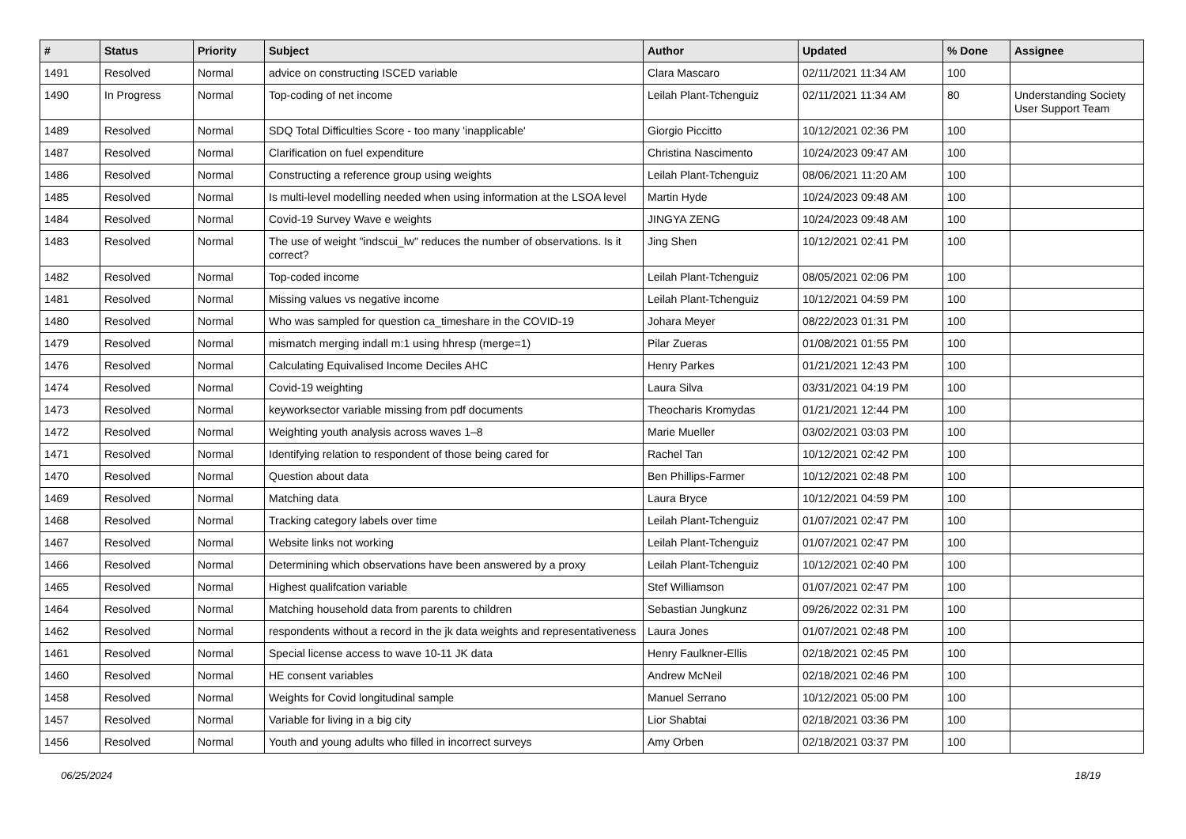| # | Status | Priority | Subject | Author | Updated | % Done | Assignee |
| --- | --- | --- | --- | --- | --- | --- | --- |
| 1491 | Resolved | Normal | advice on constructing ISCED variable | Clara Mascaro | 02/11/2021 11:34 AM | 100 | |
| 1490 | In Progress | Normal | Top-coding of net income | Leilah Plant-Tchenguiz | 02/11/2021 11:34 AM | 80 | Understanding Society User Support Team |
| 1489 | Resolved | Normal | SDQ Total Difficulties Score - too many 'inapplicable' | Giorgio Piccitto | 10/12/2021 02:36 PM | 100 | |
| 1487 | Resolved | Normal | Clarification on fuel expenditure | Christina Nascimento | 10/24/2023 09:47 AM | 100 | |
| 1486 | Resolved | Normal | Constructing a reference group using weights | Leilah Plant-Tchenguiz | 08/06/2021 11:20 AM | 100 | |
| 1485 | Resolved | Normal | Is multi-level modelling needed when using information at the LSOA level | Martin Hyde | 10/24/2023 09:48 AM | 100 | |
| 1484 | Resolved | Normal | Covid-19 Survey Wave e weights | JINGYA ZENG | 10/24/2023 09:48 AM | 100 | |
| 1483 | Resolved | Normal | The use of weight "indscui_lw" reduces the number of observations. Is it correct? | Jing Shen | 10/12/2021 02:41 PM | 100 | |
| 1482 | Resolved | Normal | Top-coded income | Leilah Plant-Tchenguiz | 08/05/2021 02:06 PM | 100 | |
| 1481 | Resolved | Normal | Missing values vs negative income | Leilah Plant-Tchenguiz | 10/12/2021 04:59 PM | 100 | |
| 1480 | Resolved | Normal | Who was sampled for question ca_timeshare in the COVID-19 | Johara Meyer | 08/22/2023 01:31 PM | 100 | |
| 1479 | Resolved | Normal | mismatch merging indall m:1 using hhresp (merge=1) | Pilar Zueras | 01/08/2021 01:55 PM | 100 | |
| 1476 | Resolved | Normal | Calculating Equivalised Income Deciles AHC | Henry Parkes | 01/21/2021 12:43 PM | 100 | |
| 1474 | Resolved | Normal | Covid-19 weighting | Laura Silva | 03/31/2021 04:19 PM | 100 | |
| 1473 | Resolved | Normal | keyworksector variable missing from pdf documents | Theocharis Kromydas | 01/21/2021 12:44 PM | 100 | |
| 1472 | Resolved | Normal | Weighting youth analysis across waves 1–8 | Marie Mueller | 03/02/2021 03:03 PM | 100 | |
| 1471 | Resolved | Normal | Identifying relation to respondent of those being cared for | Rachel Tan | 10/12/2021 02:42 PM | 100 | |
| 1470 | Resolved | Normal | Question about data | Ben Phillips-Farmer | 10/12/2021 02:48 PM | 100 | |
| 1469 | Resolved | Normal | Matching data | Laura Bryce | 10/12/2021 04:59 PM | 100 | |
| 1468 | Resolved | Normal | Tracking category labels over time | Leilah Plant-Tchenguiz | 01/07/2021 02:47 PM | 100 | |
| 1467 | Resolved | Normal | Website links not working | Leilah Plant-Tchenguiz | 01/07/2021 02:47 PM | 100 | |
| 1466 | Resolved | Normal | Determining which observations have been answered by a proxy | Leilah Plant-Tchenguiz | 10/12/2021 02:40 PM | 100 | |
| 1465 | Resolved | Normal | Highest qualifcation variable | Stef Williamson | 01/07/2021 02:47 PM | 100 | |
| 1464 | Resolved | Normal | Matching household data from parents to children | Sebastian Jungkunz | 09/26/2022 02:31 PM | 100 | |
| 1462 | Resolved | Normal | respondents without a record in the jk data weights and representativeness | Laura Jones | 01/07/2021 02:48 PM | 100 | |
| 1461 | Resolved | Normal | Special license access to wave 10-11 JK data | Henry Faulkner-Ellis | 02/18/2021 02:45 PM | 100 | |
| 1460 | Resolved | Normal | HE consent variables | Andrew McNeil | 02/18/2021 02:46 PM | 100 | |
| 1458 | Resolved | Normal | Weights for Covid longitudinal sample | Manuel Serrano | 10/12/2021 05:00 PM | 100 | |
| 1457 | Resolved | Normal | Variable for living in a big city | Lior Shabtai | 02/18/2021 03:36 PM | 100 | |
| 1456 | Resolved | Normal | Youth and young adults who filled in incorrect surveys | Amy Orben | 02/18/2021 03:37 PM | 100 | |
06/25/2024 18/19